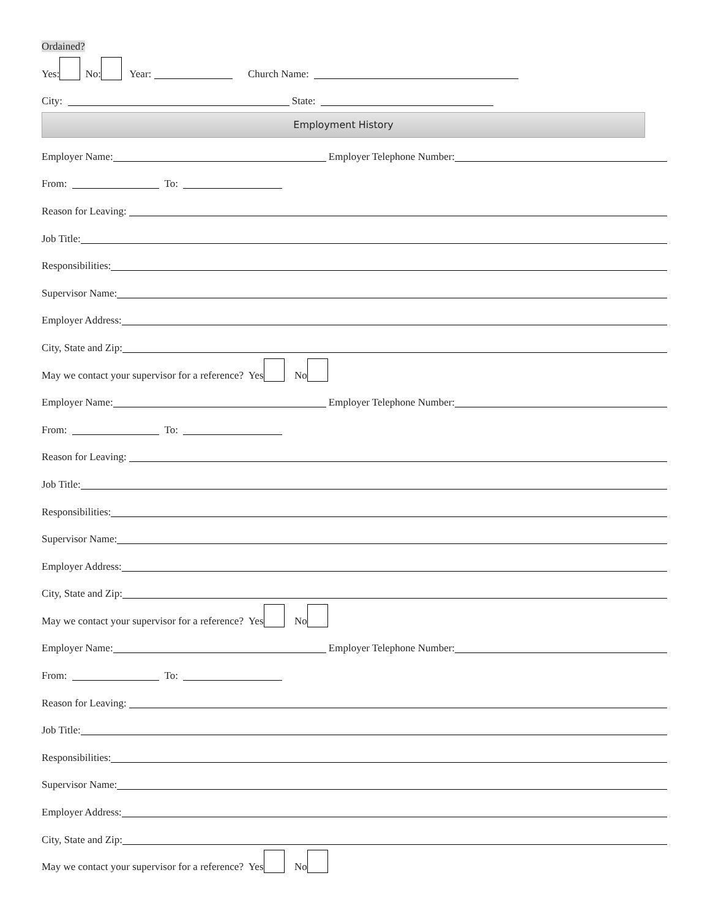Ordained?
Yes: No: Year: Church Name:
City: State:
Employment History
Employer Name: Employer Telephone Number:
From: To:
Reason for Leaving:
Job Title:
Responsibilities:
Supervisor Name:
Employer Address:
City, State and Zip:
May we contact your supervisor for a reference? Yes No
Employer Name: Employer Telephone Number:
From: To:
Reason for Leaving:
Job Title:
Responsibilities:
Supervisor Name:
Employer Address:
City, State and Zip:
May we contact your supervisor for a reference? Yes No
Employer Name: Employer Telephone Number:
From: To:
Reason for Leaving:
Job Title:
Responsibilities:
Supervisor Name:
Employer Address:
City, State and Zip:
May we contact your supervisor for a reference? Yes No